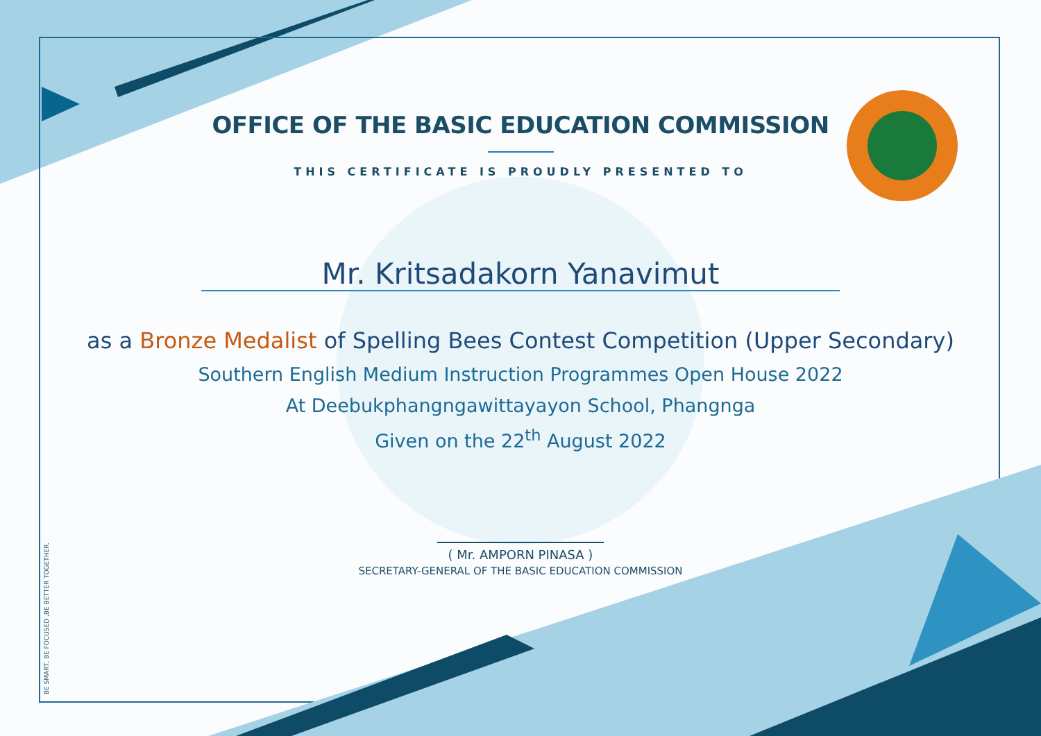BE SMART, BE FOCUSED ,BE BETTER TOGETHER.
OFFICE OF THE BASIC EDUCATION COMMISSION
THIS CERTIFICATE IS PROUDLY PRESENTED TO
Mr. Kritsadakorn Yanavimut
as a Bronze Medalist of Spelling Bees Contest Competition (Upper Secondary)
Southern English Medium Instruction Programmes Open House 2022
At Deebukphangngawittayayon School, Phangnga
Given on the 22<sup>th</sup> August 2022
( Mr. AMPORN PINASA )
SECRETARY-GENERAL OF THE BASIC EDUCATION COMMISSION